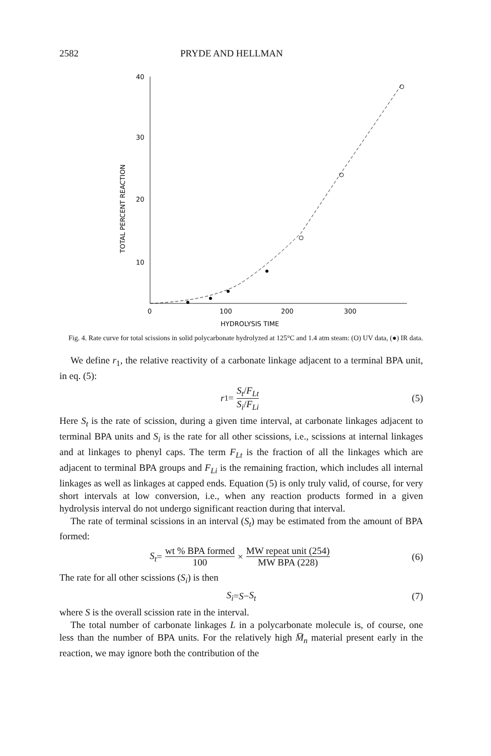2582 PRYDE AND HELLMAN
40
30
20
10
0
100
200
300
HYDROLYSIS TIME
TOTAL PERCENT REACTION
Fig. 4. Rate curve for total scissions in solid polycarbonate hydrolyzed at 125°C and 1.4 atm steam: (O) UV data, (●) IR data.
We define r<sub>1</sub>, the relative reactivity of a carbonate linkage adjacent to a terminal BPA unit, in eq. (5):
r<sub>1</sub> = S<sub>t</sub>/F<sub>Lt</sub> S<sub>i</sub>/F<sub>Li</sub> (5)
Here S<sub>t</sub> is the rate of scission, during a given time interval, at carbonate linkages adjacent to terminal BPA units and S<sub>i</sub> is the rate for all other scissions, i.e., scissions at internal linkages and at linkages to phenyl caps. The term F<sub>Lt</sub> is the fraction of all the linkages which are adjacent to terminal BPA groups and F<sub>Li</sub> is the remaining fraction, which includes all internal linkages as well as linkages at capped ends. Equation (5) is only truly valid, of course, for very short intervals at low conversion, i.e., when any reaction products formed in a given hydrolysis interval do not undergo significant reaction during that interval.
The rate of terminal scissions in an interval (S<sub>t</sub>) may be estimated from the amount of BPA formed:
S<sub>t</sub> = wt % BPA formed 100 × MW repeat unit (254) MW BPA (228) (6)
The rate for all other scissions (S<sub>i</sub>) is then
S<sub>i</sub> = S − S<sub>t</sub> (7)
where S is the overall scission rate in the interval.
The total number of carbonate linkages L in a polycarbonate molecule is, of course, one less than the number of BPA units. For the relatively high M̅<sub>n</sub> material present early in the reaction, we may ignore both the contribution of the